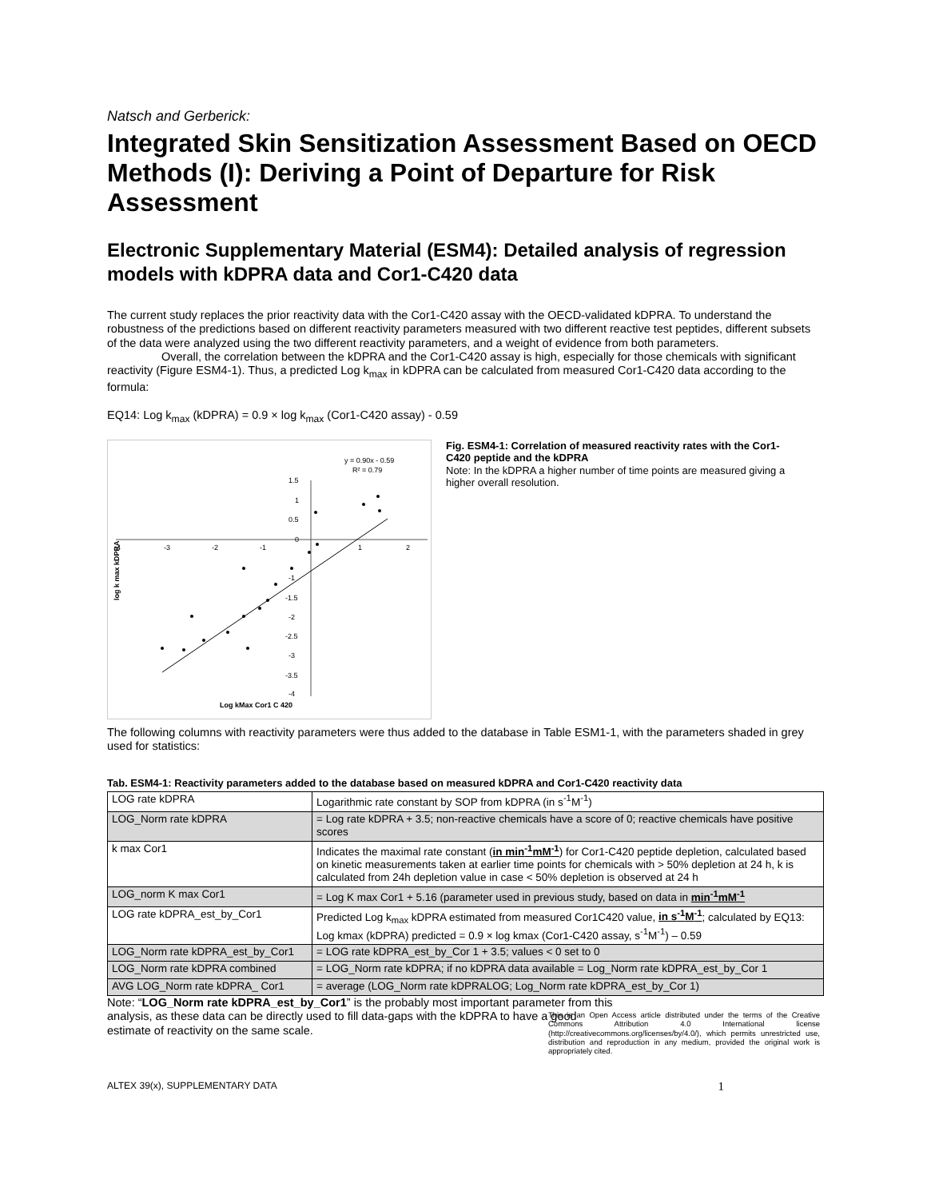Natsch and Gerberick:
Integrated Skin Sensitization Assessment Based on OECD Methods (I): Deriving a Point of Departure for Risk Assessment
Electronic Supplementary Material (ESM4): Detailed analysis of regression models with kDPRA data and Cor1-C420 data
The current study replaces the prior reactivity data with the Cor1-C420 assay with the OECD-validated kDPRA. To understand the robustness of the predictions based on different reactivity parameters measured with two different reactive test peptides, different subsets of the data were analyzed using the two different reactivity parameters, and a weight of evidence from both parameters.
Overall, the correlation between the kDPRA and the Cor1-C420 assay is high, especially for those chemicals with significant reactivity (Figure ESM4-1). Thus, a predicted Log k<sub>max</sub> in kDPRA can be calculated from measured Cor1-C420 data according to the formula:
EQ14: Log k<sub>max</sub> (kDPRA) = 0.9 × log k<sub>max</sub> (Cor1-C420 assay) - 0.59
-4
-3
-2
-1
1
2
1.5
1
0.5
0
-1
-1.5
-2
-2.5
-3
-3.5
-4
y = 0.90x - 0.59
R² = 0.79
Log kMax Cor1 C 420
log k max kDPRA
Fig. ESM4-1: Correlation of measured reactivity rates with the Cor1-C420 peptide and the kDPRA
Note: In the kDPRA a higher number of time points are measured giving a higher overall resolution.
The following columns with reactivity parameters were thus added to the database in Table ESM1-1, with the parameters shaded in grey used for statistics:
Tab. ESM4-1: Reactivity parameters added to the database based on measured kDPRA and Cor1-C420 reactivity data
| LOG rate kDPRA | Logarithmic rate constant by SOP from kDPRA (in s<sup>-1</sup>M<sup>-1</sup>) |
| LOG_Norm rate kDPRA | = Log rate kDPRA + 3.5; non-reactive chemicals have a score of 0; reactive chemicals have positive scores |
| k max Cor1 | Indicates the maximal rate constant ( in min<sup>-1</sup>mM<sup>-1</sup> ) for Cor1-C420 peptide depletion, calculated based on kinetic measurements taken at earlier time points for chemicals with > 50% depletion at 24 h, k is calculated from 24h depletion value in case < 50% depletion is observed at 24 h |
| LOG_norm K max Cor1 | = Log K max Cor1 + 5.16 (parameter used in previous study, based on data in min<sup>-1</sup>mM<sup>-1</sup> |
| LOG rate kDPRA_est_by_Cor1 | Predicted Log k<sub>max</sub> kDPRA estimated from measured Cor1C420 value, in s<sup>-1</sup>M<sup>-1</sup> ; calculated by EQ13: Log kmax (kDPRA) predicted = 0.9 × log kmax (Cor1-C420 assay, s<sup>-1</sup>M<sup>-1</sup>) – 0.59 |
| LOG_Norm rate kDPRA_est_by_Cor1 | = LOG rate kDPRA_est_by_Cor 1 + 3.5; values < 0 set to 0 |
| LOG_Norm rate kDPRA combined | = LOG_Norm rate kDPRA; if no kDPRA data available = Log_Norm rate kDPRA_est_by_Cor 1 |
| AVG LOG_Norm rate kDPRA_ Cor1 | = average (LOG_Norm rate kDPRALOG; Log_Norm rate kDPRA_est_by_Cor 1) |
Note: “LOG_Norm rate kDPRA_est_by_Cor1” is the probably most important parameter from this analysis, as these data can be directly used to fill data-gaps with the kDPRA to have a good estimate of reactivity on the same scale.
This is an Open Access article distributed under the terms of the Creative Commons Attribution 4.0 International license (http://creativecommons.org/licenses/by/4.0/), which permits unrestricted use, distribution and reproduction in any medium, provided the original work is appropriately cited.
ALTEX 39(x), SUPPLEMENTARY DATA 1